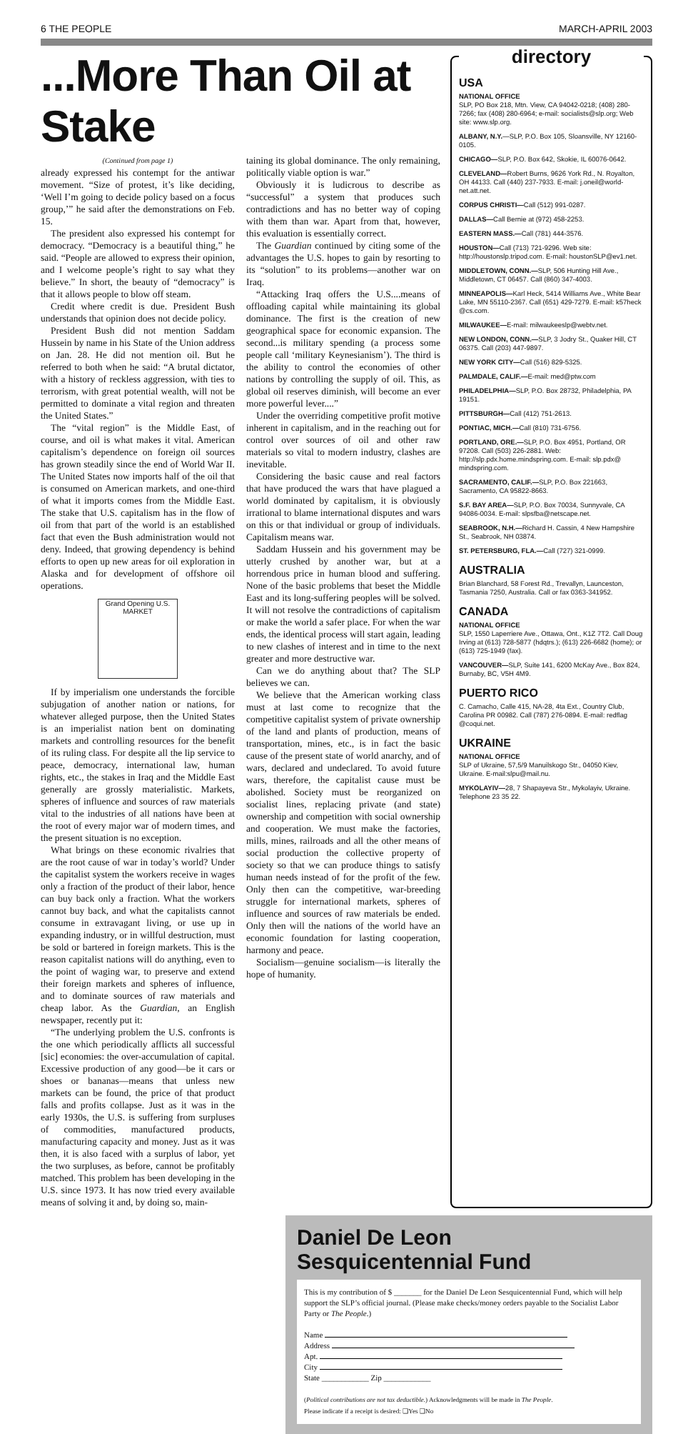6 THE PEOPLE MARCH-APRIL 2003
...More Than Oil at Stake
(Continued from page 1)
already expressed his contempt for the antiwar movement. “Size of protest, it’s like deciding, ‘Well I’m going to decide policy based on a focus group,’” he said after the demonstrations on Feb. 15.
The president also expressed his contempt for democracy. “Democracy is a beautiful thing,” he said. “People are allowed to express their opinion, and I welcome people’s right to say what they believe.” In short, the beauty of “democracy” is that it allows people to blow off steam.
Credit where credit is due. President Bush understands that opinion does not decide policy.
President Bush did not mention Saddam Hussein by name in his State of the Union address on Jan. 28. He did not mention oil. But he referred to both when he said: “A brutal dictator, with a history of reckless aggression, with ties to terrorism, with great potential wealth, will not be permitted to dominate a vital region and threaten the United States.”
The “vital region” is the Middle East, of course, and oil is what makes it vital. American capitalism’s dependence on foreign oil sources has grown steadily since the end of World War II. The United States now imports half of the oil that is consumed on American markets, and one-third of what it imports comes from the Middle East. The stake that U.S. capitalism has in the flow of oil from that part of the world is an established fact that even the Bush administration would not deny. Indeed, that growing dependency is behind efforts to open up new areas for oil exploration in Alaska and for development of offshore oil operations.
Grand Opening U.S. MARKET
If by imperialism one understands the forcible subjugation of another nation or nations, for whatever alleged purpose, then the United States is an imperialist nation bent on dominating markets and controlling resources for the benefit of its ruling class. For despite all the lip service to peace, democracy, international law, human rights, etc., the stakes in Iraq and the Middle East generally are grossly materialistic. Markets, spheres of influence and sources of raw materials vital to the industries of all nations have been at the root of every major war of modern times, and the present situation is no exception.
What brings on these economic rivalries that are the root cause of war in today’s world? Under the capitalist system the workers receive in wages only a fraction of the product of their labor, hence can buy back only a fraction. What the workers cannot buy back, and what the capitalists cannot consume in extravagant living, or use up in expanding industry, or in willful destruction, must be sold or bartered in foreign markets. This is the reason capitalist nations will do anything, even to the point of waging war, to preserve and extend their foreign markets and spheres of influence, and to dominate sources of raw materials and cheap labor. As the Guardian, an English newspaper, recently put it:
“The underlying problem the U.S. confronts is the one which periodically afflicts all successful [sic] economies: the over-accumulation of capital. Excessive production of any good—be it cars or shoes or bananas—means that unless new markets can be found, the price of that product falls and profits collapse. Just as it was in the early 1930s, the U.S. is suffering from surpluses of commodities, manufactured products, manufacturing capacity and money. Just as it was then, it is also faced with a surplus of labor, yet the two surpluses, as before, cannot be profitably matched. This problem has been developing in the U.S. since 1973. It has now tried every available means of solving it and, by doing so, main-
taining its global dominance. The only remaining, politically viable option is war.”
Obviously it is ludicrous to describe as “successful” a system that produces such contradictions and has no better way of coping with them than war. Apart from that, however, this evaluation is essentially correct.
The Guardian continued by citing some of the advantages the U.S. hopes to gain by resorting to its “solution” to its problems—another war on Iraq.
“Attacking Iraq offers the U.S....means of offloading capital while maintaining its global dominance. The first is the creation of new geographical space for economic expansion. The second...is military spending (a process some people call ‘military Keynesianism’). The third is the ability to control the economies of other nations by controlling the supply of oil. This, as global oil reserves diminish, will become an ever more powerful lever....”
Under the overriding competitive profit motive inherent in capitalism, and in the reaching out for control over sources of oil and other raw materials so vital to modern industry, clashes are inevitable.
Considering the basic cause and real factors that have produced the wars that have plagued a world dominated by capitalism, it is obviously irrational to blame international disputes and wars on this or that individual or group of individuals. Capitalism means war.
Saddam Hussein and his government may be utterly crushed by another war, but at a horrendous price in human blood and suffering. None of the basic problems that beset the Middle East and its long-suffering peoples will be solved. It will not resolve the contradictions of capitalism or make the world a safer place. For when the war ends, the identical process will start again, leading to new clashes of interest and in time to the next greater and more destructive war.
Can we do anything about that? The SLP believes we can.
We believe that the American working class must at last come to recognize that the competitive capitalist system of private ownership of the land and plants of production, means of transportation, mines, etc., is in fact the basic cause of the present state of world anarchy, and of wars, declared and undeclared. To avoid future wars, therefore, the capitalist cause must be abolished. Society must be reorganized on socialist lines, replacing private (and state) ownership and competition with social ownership and cooperation. We must make the factories, mills, mines, railroads and all the other means of social production the collective property of society so that we can produce things to satisfy human needs instead of for the profit of the few. Only then can the competitive, war-breeding struggle for international markets, spheres of influence and sources of raw materials be ended. Only then will the nations of the world have an economic foundation for lasting cooperation, harmony and peace.
Socialism—genuine socialism—is literally the hope of humanity.
directory
USA
NATIONAL OFFICE
SLP, PO Box 218, Mtn. View, CA 94042-0218; (408) 280-7266; fax (408) 280-6964; e-mail: socialists@slp.org; Web site: www.slp.org.
ALBANY, N.Y.—SLP, P.O. Box 105, Sloansville, NY 12160-0105.
CHICAGO—SLP, P.O. Box 642, Skokie, IL 60076-0642.
CLEVELAND—Robert Burns, 9626 York Rd., N. Royalton, OH 44133. Call (440) 237-7933. E-mail: j.oneil@world-net.att.net.
CORPUS CHRISTI—Call (512) 991-0287.
DALLAS—Call Bernie at (972) 458-2253.
EASTERN MASS.—Call (781) 444-3576.
HOUSTON—Call (713) 721-9296. Web site: http://houstonslp.tripod.com. E-mail: houstonSLP@ev1.net.
MIDDLETOWN, CONN.—SLP, 506 Hunting Hill Ave., Middletown, CT 06457. Call (860) 347-4003.
MINNEAPOLIS—Karl Heck, 5414 Williams Ave., White Bear Lake, MN 55110-2367. Call (651) 429-7279. E-mail: k57heck @cs.com.
MILWAUKEE—E-mail: milwaukeeslp@webtv.net.
NEW LONDON, CONN.—SLP, 3 Jodry St., Quaker Hill, CT 06375. Call (203) 447-9897.
NEW YORK CITY—Call (516) 829-5325.
PALMDALE, CALIF.—E-mail: med@ptw.com
PHILADELPHIA—SLP, P.O. Box 28732, Philadelphia, PA 19151.
PITTSBURGH—Call (412) 751-2613.
PONTIAC, MICH.—Call (810) 731-6756.
PORTLAND, ORE.—SLP, P.O. Box 4951, Portland, OR 97208. Call (503) 226-2881. Web: http://slp.pdx.home.mindspring.com. E-mail: slp.pdx@ mindspring.com.
SACRAMENTO, CALIF.—SLP, P.O. Box 221663, Sacramento, CA 95822-8663.
S.F. BAY AREA—SLP, P.O. Box 70034, Sunnyvale, CA 94086-0034. E-mail: slpsfba@netscape.net.
SEABROOK, N.H.—Richard H. Cassin, 4 New Hampshire St., Seabrook, NH 03874.
ST. PETERSBURG, FLA.—Call (727) 321-0999.
AUSTRALIA
Brian Blanchard, 58 Forest Rd., Trevallyn, Launceston, Tasmania 7250, Australia. Call or fax 0363-341952.
CANADA
NATIONAL OFFICE
SLP, 1550 Laperriere Ave., Ottawa, Ont., K1Z 7T2. Call Doug Irving at (613) 728-5877 (hdqtrs.); (613) 226-6682 (home); or (613) 725-1949 (fax).
VANCOUVER—SLP, Suite 141, 6200 McKay Ave., Box 824, Burnaby, BC, V5H 4M9.
PUERTO RICO
C. Camacho, Calle 415, NA-28, 4ta Ext., Country Club, Carolina PR 00982. Call (787) 276-0894. E-mail: redflag @coqui.net.
UKRAINE
NATIONAL OFFICE
SLP of Ukraine, 57,5/9 Manuilskogo Str., 04050 Kiev, Ukraine. E-mail:slpu@mail.nu.
MYKOLAYIV—28, 7 Shapayeva Str., Mykolayiv, Ukraine. Telephone 23 35 22.
Daniel De Leon
Sesquicentennial Fund
This is my contribution of $ _______ for the Daniel De Leon Sesquicentennial Fund, which will help support the SLP’s official journal. (Please make checks/money orders payable to the Socialist Labor Party or The People.)
Name
Address
Apt.
City
State ____________ Zip ____________
(Political contributions are not tax deductible.) Acknowledgments will be made in The People.
Please indicate if a receipt is desired: ❑Yes ❑No